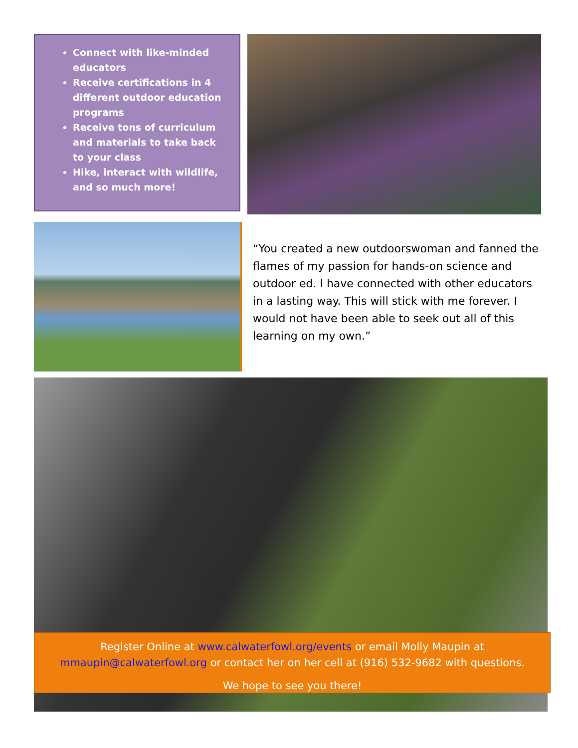Connect with like-minded educators
Receive certifications in 4 different outdoor education programs
Receive tons of curriculum and materials to take back to your class
Hike, interact with wildlife, and so much more!
“You created a new outdoorswoman and fanned the flames of my passion for hands-on science and outdoor ed. I have connected with other educators in a lasting way. This will stick with me forever. I would not have been able to seek out all of this learning on my own.”
Register Online at www.calwaterfowl.org/events or email Molly Maupin at
mmaupin@calwaterfowl.org or contact her on her cell at (916) 532-9682 with questions.
We hope to see you there!